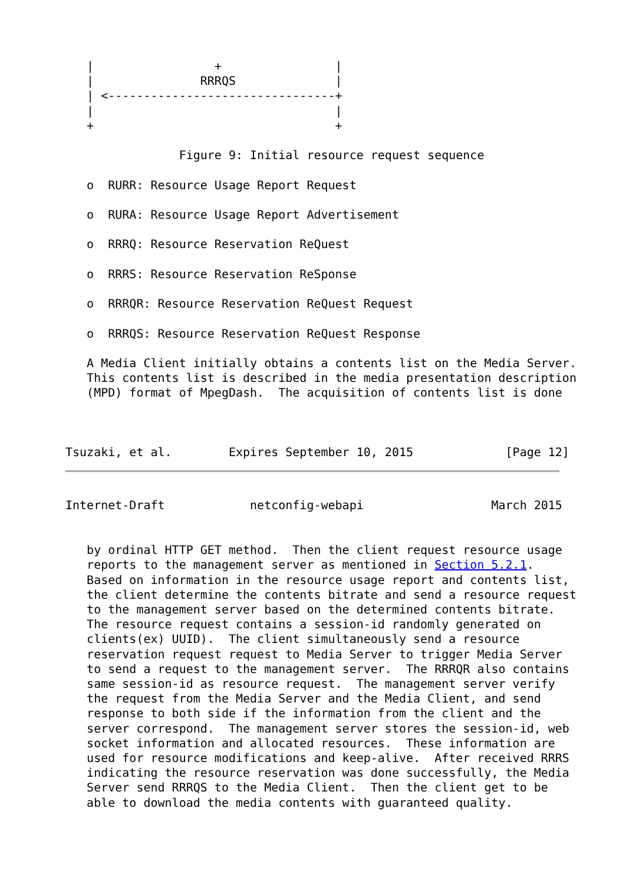|                 +                |
   |               RRRQS              |
   | <--------------------------------+
   |                                  |
   +                                  +

                Figure 9: Initial resource request sequence

   o  RURR: Resource Usage Report Request

   o  RURA: Resource Usage Report Advertisement

   o  RRRQ: Resource Reservation ReQuest

   o  RRRS: Resource Reservation ReSponse

   o  RRRQR: Resource Reservation ReQuest Request

   o  RRRQS: Resource Reservation ReQuest Response

   A Media Client initially obtains a contents list on the Media Server.
   This contents list is described in the media presentation description
   (MPD) format of MpegDash.  The acquisition of contents list is done



Tsuzaki, et al.        Expires September 10, 2015             [Page 12]
Internet-Draft            netconfig-webapi                  March 2015


   by ordinal HTTP GET method.  Then the client request resource usage
   reports to the management server as mentioned in Section 5.2.1.
   Based on information in the resource usage report and contents list,
   the client determine the contents bitrate and send a resource request
   to the management server based on the determined contents bitrate.
   The resource request contains a session-id randomly generated on
   clients(ex) UUID).  The client simultaneously send a resource
   reservation request request to Media Server to trigger Media Server
   to send a request to the management server.  The RRRQR also contains
   same session-id as resource request.  The management server verify
   the request from the Media Server and the Media Client, and send
   response to both side if the information from the client and the
   server correspond.  The management server stores the session-id, web
   socket information and allocated resources.  These information are
   used for resource modifications and keep-alive.  After received RRRS
   indicating the resource reservation was done successfully, the Media
   Server send RRRQS to the Media Client.  Then the client get to be
   able to download the media contents with guaranteed quality.